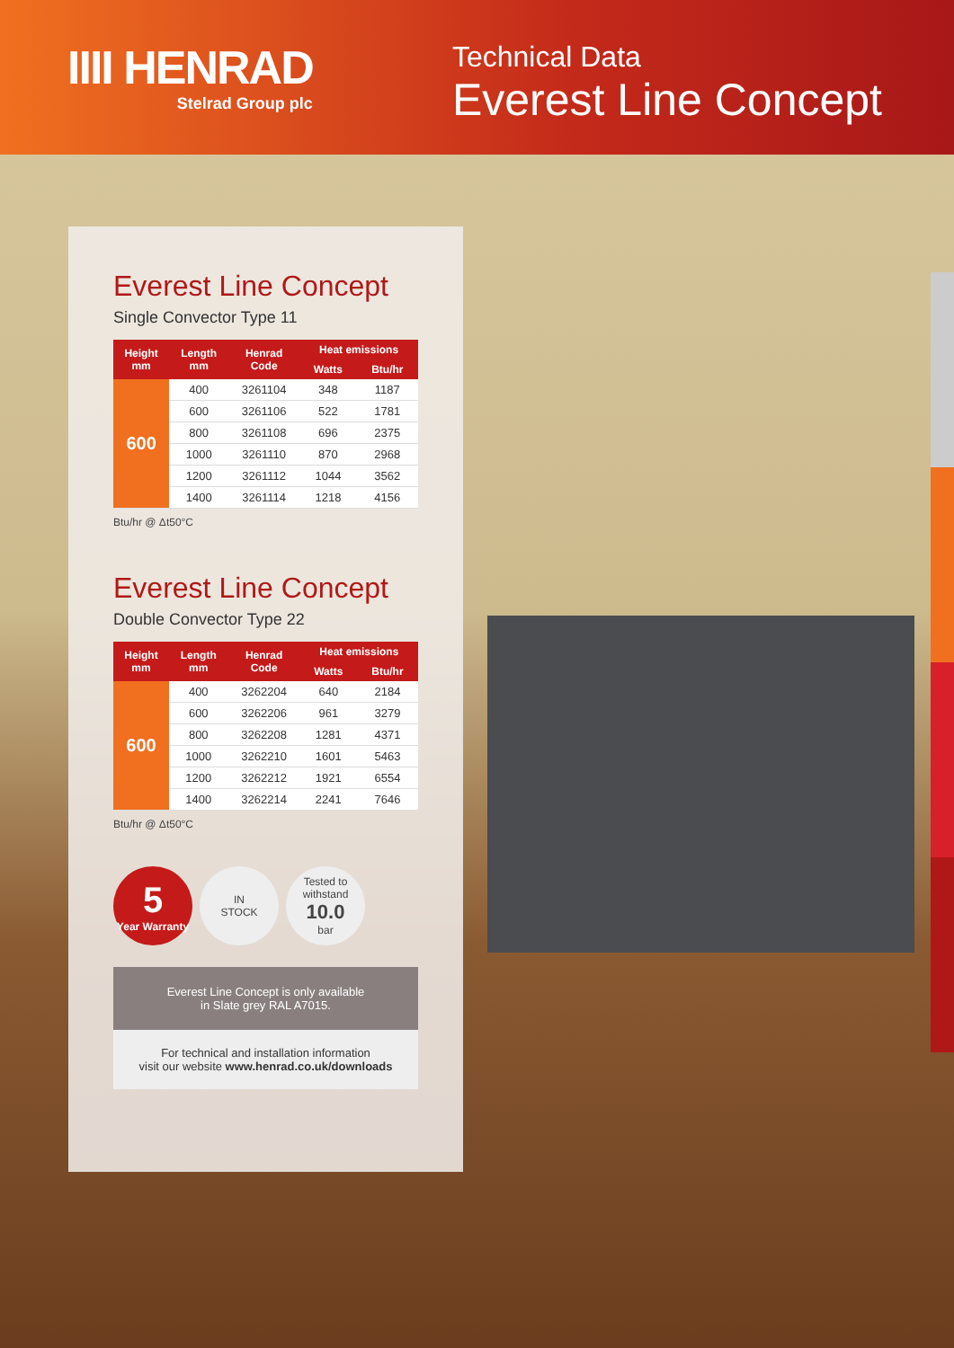IIII HENRAD
Stelrad Group plc
Technical Data
Everest Line Concept
Everest Line Concept
Single Convector Type 11
| Height mm | Length mm | Henrad Code | Heat emissions | |
| --- | --- | --- | --- | --- |
| | | | Watts | Btu/hr |
| 600 | 400 | 3261104 | 348 | 1187 |
| | 600 | 3261106 | 522 | 1781 |
| | 800 | 3261108 | 696 | 2375 |
| | 1000 | 3261110 | 870 | 2968 |
| | 1200 | 3261112 | 1044 | 3562 |
| | 1400 | 3261114 | 1218 | 4156 |
Btu/hr @ Δt50°C
Everest Line Concept
Double Convector Type 22
| Height mm | Length mm | Henrad Code | Heat emissions | |
| --- | --- | --- | --- | --- |
| | | | Watts | Btu/hr |
| 600 | 400 | 3262204 | 640 | 2184 |
| | 600 | 3262206 | 961 | 3279 |
| | 800 | 3262208 | 1281 | 4371 |
| | 1000 | 3262210 | 1601 | 5463 |
| | 1200 | 3262212 | 1921 | 6554 |
| | 1400 | 3262214 | 2241 | 7646 |
Btu/hr @ Δt50°C
5
Year Warranty
IN
STOCK
Tested to withstand
10.0
bar
Everest Line Concept is only available
in Slate grey RAL A7015.
For technical and installation information
visit our website www.henrad.co.uk/downloads